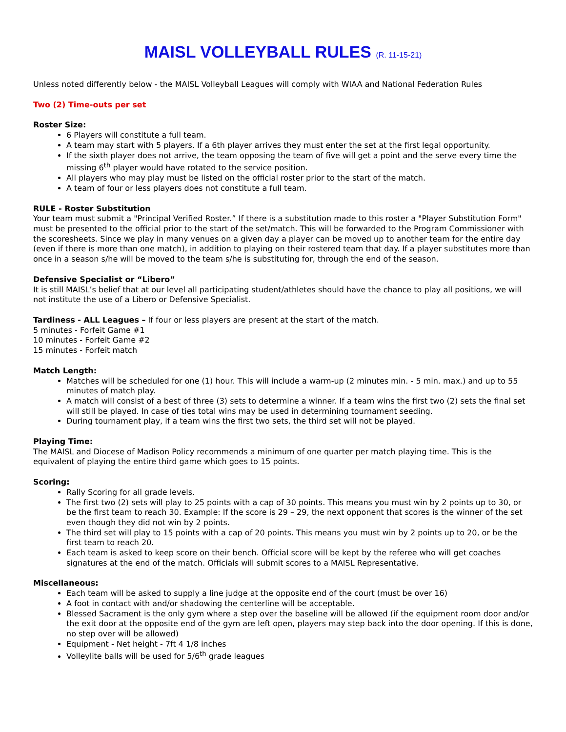MAISL VOLLEYBALL RULES (R. 11-15-21)
Unless noted differently below - the MAISL Volleyball Leagues will comply with WIAA and National Federation Rules
Two (2) Time-outs per set
Roster Size:
6 Players will constitute a full team.
A team may start with 5 players. If a 6th player arrives they must enter the set at the first legal opportunity.
If the sixth player does not arrive, the team opposing the team of five will get a point and the serve every time the missing 6<sup>th</sup> player would have rotated to the service position.
All players who may play must be listed on the official roster prior to the start of the match.
A team of four or less players does not constitute a full team.
RULE - Roster Substitution
Your team must submit a "Principal Verified Roster.” If there is a substitution made to this roster a "Player Substitution Form" must be presented to the official prior to the start of the set/match. This will be forwarded to the Program Commissioner with the scoresheets. Since we play in many venues on a given day a player can be moved up to another team for the entire day (even if there is more than one match), in addition to playing on their rostered team that day. If a player substitutes more than once in a season s/he will be moved to the team s/he is substituting for, through the end of the season.
Defensive Specialist or “Libero”
It is still MAISL’s belief that at our level all participating student/athletes should have the chance to play all positions, we will not institute the use of a Libero or Defensive Specialist.
Tardiness - ALL Leagues – If four or less players are present at the start of the match.
5 minutes - Forfeit Game #1
10 minutes - Forfeit Game #2
15 minutes - Forfeit match
Match Length:
Matches will be scheduled for one (1) hour. This will include a warm-up (2 minutes min. - 5 min. max.) and up to 55 minutes of match play.
A match will consist of a best of three (3) sets to determine a winner. If a team wins the first two (2) sets the final set will still be played. In case of ties total wins may be used in determining tournament seeding.
During tournament play, if a team wins the first two sets, the third set will not be played.
Playing Time:
The MAISL and Diocese of Madison Policy recommends a minimum of one quarter per match playing time. This is the equivalent of playing the entire third game which goes to 15 points.
Scoring:
Rally Scoring for all grade levels.
The first two (2) sets will play to 25 points with a cap of 30 points. This means you must win by 2 points up to 30, or be the first team to reach 30. Example: If the score is 29 – 29, the next opponent that scores is the winner of the set even though they did not win by 2 points.
The third set will play to 15 points with a cap of 20 points. This means you must win by 2 points up to 20, or be the first team to reach 20.
Each team is asked to keep score on their bench. Official score will be kept by the referee who will get coaches signatures at the end of the match. Officials will submit scores to a MAISL Representative.
Miscellaneous:
Each team will be asked to supply a line judge at the opposite end of the court (must be over 16)
A foot in contact with and/or shadowing the centerline will be acceptable.
Blessed Sacrament is the only gym where a step over the baseline will be allowed (if the equipment room door and/or the exit door at the opposite end of the gym are left open, players may step back into the door opening. If this is done, no step over will be allowed)
Equipment - Net height - 7ft 4 1/8 inches
Volleylite balls will be used for 5/6<sup>th</sup> grade leagues